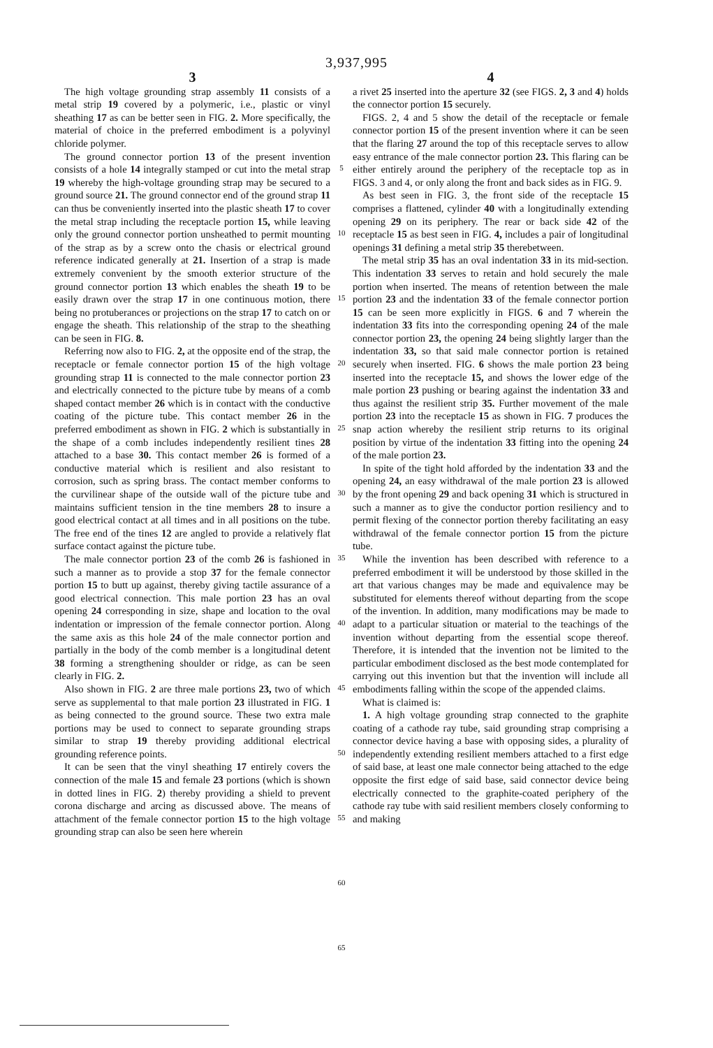3,937,995
3
The high voltage grounding strap assembly 11 consists of a metal strip 19 covered by a polymeric, i.e., plastic or vinyl sheathing 17 as can be better seen in FIG. 2. More specifically, the material of choice in the preferred embodiment is a polyvinyl chloride polymer.
The ground connector portion 13 of the present invention consists of a hole 14 integrally stamped or cut into the metal strap 19 whereby the high-voltage grounding strap may be secured to a ground source 21. The ground connector end of the ground strap 11 can thus be conveniently inserted into the plastic sheath 17 to cover the metal strap including the receptacle portion 15, while leaving only the ground connector portion unsheathed to permit mounting of the strap as by a screw onto the chasis or electrical ground reference indicated generally at 21. Insertion of a strap is made extremely convenient by the smooth exterior structure of the ground connector portion 13 which enables the sheath 19 to be easily drawn over the strap 17 in one continuous motion, there being no protuberances or projections on the strap 17 to catch on or engage the sheath. This relationship of the strap to the sheathing can be seen in FIG. 8.
Referring now also to FIG. 2, at the opposite end of the strap, the receptacle or female connector portion 15 of the high voltage grounding strap 11 is connected to the male connector portion 23 and electrically connected to the picture tube by means of a comb shaped contact member 26 which is in contact with the conductive coating of the picture tube. This contact member 26 in the preferred embodiment as shown in FIG. 2 which is substantially in the shape of a comb includes independently resilient tines 28 attached to a base 30. This contact member 26 is formed of a conductive material which is resilient and also resistant to corrosion, such as spring brass. The contact member conforms to the curvilinear shape of the outside wall of the picture tube and maintains sufficient tension in the tine members 28 to insure a good electrical contact at all times and in all positions on the tube. The free end of the tines 12 are angled to provide a relatively flat surface contact against the picture tube.
The male connector portion 23 of the comb 26 is fashioned in such a manner as to provide a stop 37 for the female connector portion 15 to butt up against, thereby giving tactile assurance of a good electrical connection. This male portion 23 has an oval opening 24 corresponding in size, shape and location to the oval indentation or impression of the female connector portion. Along the same axis as this hole 24 of the male connector portion and partially in the body of the comb member is a longitudinal detent 38 forming a strengthening shoulder or ridge, as can be seen clearly in FIG. 2.
Also shown in FIG. 2 are three male portions 23, two of which serve as supplemental to that male portion 23 illustrated in FIG. 1 as being connected to the ground source. These two extra male portions may be used to connect to separate grounding straps similar to strap 19 thereby providing additional electrical grounding reference points.
It can be seen that the vinyl sheathing 17 entirely covers the connection of the male 15 and female 23 portions (which is shown in dotted lines in FIG. 2) thereby providing a shield to prevent corona discharge and arcing as discussed above. The means of attachment of the female connector portion 15 to the high voltage grounding strap can also be seen here wherein
5
10
15
20
25
30
35
40
45
50
55
60
65
4
a rivet 25 inserted into the aperture 32 (see FIGS. 2, 3 and 4) holds the connector portion 15 securely.
FIGS. 2, 4 and 5 show the detail of the receptacle or female connector portion 15 of the present invention where it can be seen that the flaring 27 around the top of this receptacle serves to allow easy entrance of the male connector portion 23. This flaring can be either entirely around the periphery of the receptacle top as in FIGS. 3 and 4, or only along the front and back sides as in FIG. 9.
As best seen in FIG. 3, the front side of the receptacle 15 comprises a flattened, cylinder 40 with a longitudinally extending opening 29 on its periphery. The rear or back side 42 of the receptacle 15 as best seen in FIG. 4, includes a pair of longitudinal openings 31 defining a metal strip 35 therebetween.
The metal strip 35 has an oval indentation 33 in its mid-section. This indentation 33 serves to retain and hold securely the male portion when inserted. The means of retention between the male portion 23 and the indentation 33 of the female connector portion 15 can be seen more explicitly in FIGS. 6 and 7 wherein the indentation 33 fits into the corresponding opening 24 of the male connector portion 23, the opening 24 being slightly larger than the indentation 33, so that said male connector portion is retained securely when inserted. FIG. 6 shows the male portion 23 being inserted into the receptacle 15, and shows the lower edge of the male portion 23 pushing or bearing against the indentation 33 and thus against the resilient strip 35. Further movement of the male portion 23 into the receptacle 15 as shown in FIG. 7 produces the snap action whereby the resilient strip returns to its original position by virtue of the indentation 33 fitting into the opening 24 of the male portion 23.
In spite of the tight hold afforded by the indentation 33 and the opening 24, an easy withdrawal of the male portion 23 is allowed by the front opening 29 and back opening 31 which is structured in such a manner as to give the conductor portion resiliency and to permit flexing of the connector portion thereby facilitating an easy withdrawal of the female connector portion 15 from the picture tube.
While the invention has been described with reference to a preferred embodiment it will be understood by those skilled in the art that various changes may be made and equivalence may be substituted for elements thereof without departing from the scope of the invention. In addition, many modifications may be made to adapt to a particular situation or material to the teachings of the invention without departing from the essential scope thereof. Therefore, it is intended that the invention not be limited to the particular embodiment disclosed as the best mode contemplated for carrying out this invention but that the invention will include all embodiments falling within the scope of the appended claims.
What is claimed is:
1. A high voltage grounding strap connected to the graphite coating of a cathode ray tube, said grounding strap comprising a connector device having a base with opposing sides, a plurality of independently extending resilient members attached to a first edge of said base, at least one male connector being attached to the edge opposite the first edge of said base, said connector device being electrically connected to the graphite-coated periphery of the cathode ray tube with said resilient members closely conforming to and making